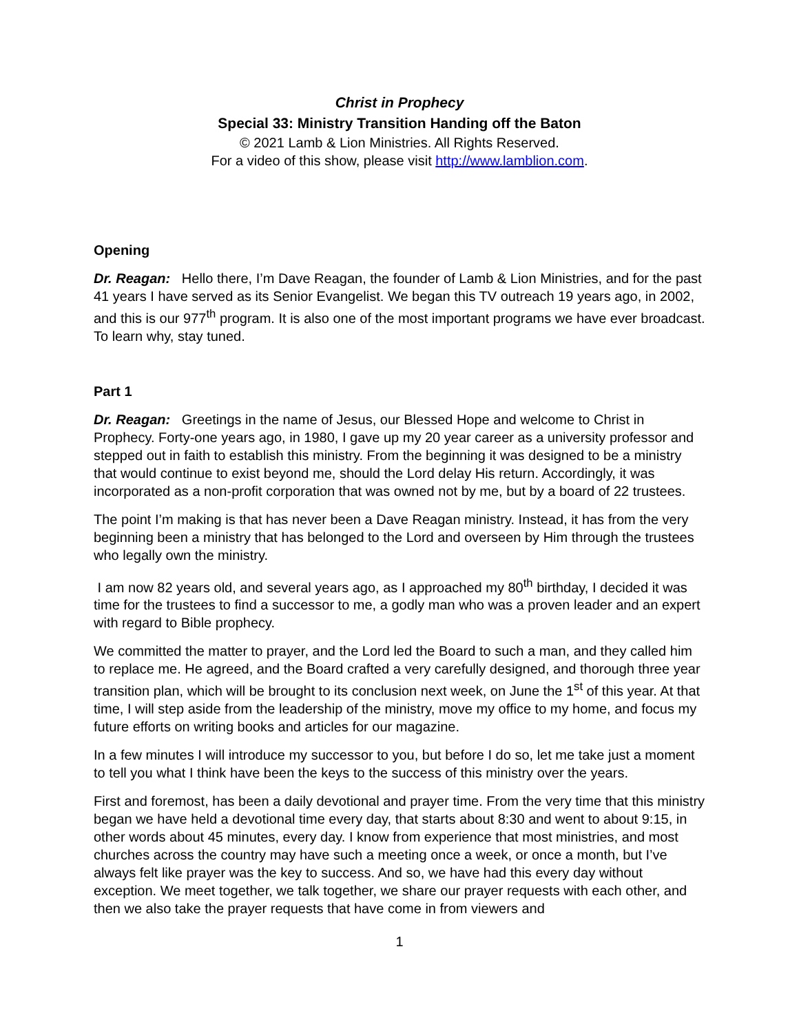Christ in Prophecy
Special 33: Ministry Transition Handing off the Baton
© 2021 Lamb & Lion Ministries. All Rights Reserved.
For a video of this show, please visit http://www.lamblion.com.
Opening
Dr. Reagan: Hello there, I’m Dave Reagan, the founder of Lamb & Lion Ministries, and for the past 41 years I have served as its Senior Evangelist. We began this TV outreach 19 years ago, in 2002, and this is our 977<sup>th</sup> program. It is also one of the most important programs we have ever broadcast. To learn why, stay tuned.
Part 1
Dr. Reagan: Greetings in the name of Jesus, our Blessed Hope and welcome to Christ in Prophecy. Forty-one years ago, in 1980, I gave up my 20 year career as a university professor and stepped out in faith to establish this ministry. From the beginning it was designed to be a ministry that would continue to exist beyond me, should the Lord delay His return. Accordingly, it was incorporated as a non-profit corporation that was owned not by me, but by a board of 22 trustees.
The point I’m making is that has never been a Dave Reagan ministry. Instead, it has from the very beginning been a ministry that has belonged to the Lord and overseen by Him through the trustees who legally own the ministry.
I am now 82 years old, and several years ago, as I approached my 80<sup>th</sup> birthday, I decided it was time for the trustees to find a successor to me, a godly man who was a proven leader and an expert with regard to Bible prophecy.
We committed the matter to prayer, and the Lord led the Board to such a man, and they called him to replace me. He agreed, and the Board crafted a very carefully designed, and thorough three year transition plan, which will be brought to its conclusion next week, on June the 1<sup>st</sup> of this year. At that time, I will step aside from the leadership of the ministry, move my office to my home, and focus my future efforts on writing books and articles for our magazine.
In a few minutes I will introduce my successor to you, but before I do so, let me take just a moment to tell you what I think have been the keys to the success of this ministry over the years.
First and foremost, has been a daily devotional and prayer time. From the very time that this ministry began we have held a devotional time every day, that starts about 8:30 and went to about 9:15, in other words about 45 minutes, every day. I know from experience that most ministries, and most churches across the country may have such a meeting once a week, or once a month, but I’ve always felt like prayer was the key to success. And so, we have had this every day without exception. We meet together, we talk together, we share our prayer requests with each other, and then we also take the prayer requests that have come in from viewers and
1